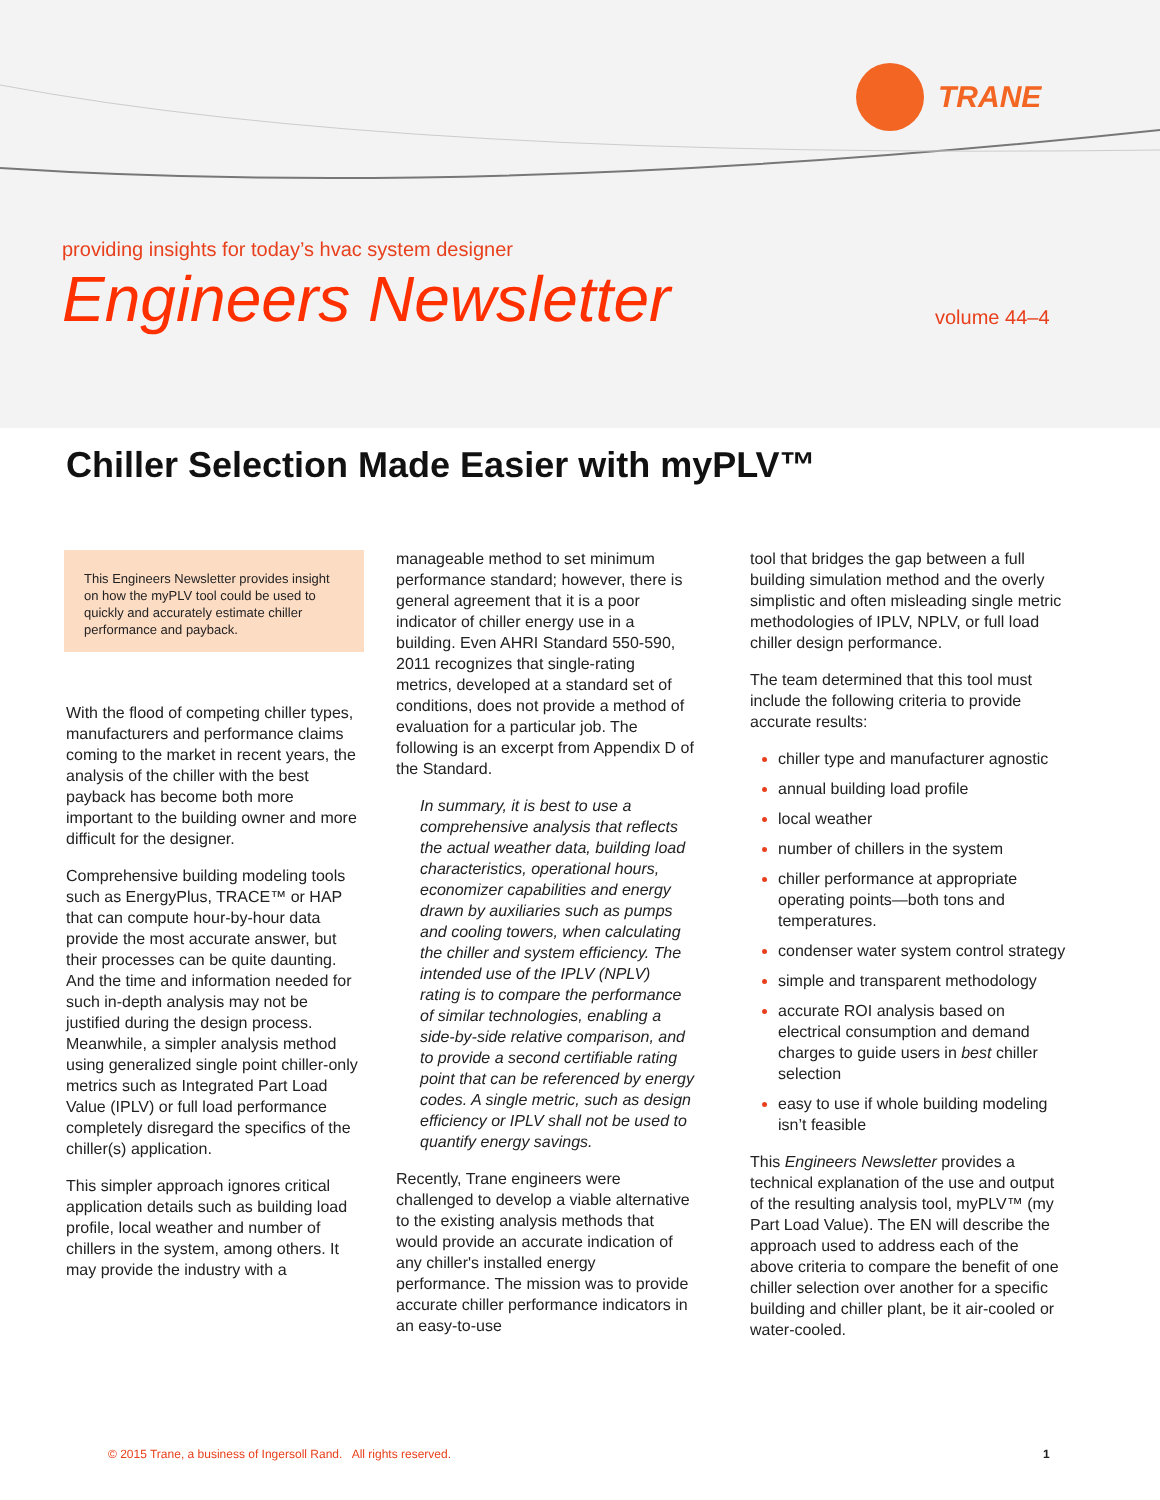TRANE
providing insights for today’s hvac system designer
Engineers Newsletter volume 44–4
Chiller Selection Made Easier with myPLV™
This Engineers Newsletter provides insight on how the myPLV tool could be used to quickly and accurately estimate chiller performance and payback.
With the flood of competing chiller types, manufacturers and performance claims coming to the market in recent years, the analysis of the chiller with the best payback has become both more important to the building owner and more difficult for the designer.
Comprehensive building modeling tools such as EnergyPlus, TRACE™ or HAP that can compute hour-by-hour data provide the most accurate answer, but their processes can be quite daunting. And the time and information needed for such in-depth analysis may not be justified during the design process. Meanwhile, a simpler analysis method using generalized single point chiller-only metrics such as Integrated Part Load Value (IPLV) or full load performance completely disregard the specifics of the chiller(s) application.
This simpler approach ignores critical application details such as building load profile, local weather and number of chillers in the system, among others. It may provide the industry with a
manageable method to set minimum performance standard; however, there is general agreement that it is a poor indicator of chiller energy use in a building. Even AHRI Standard 550-590, 2011 recognizes that single-rating metrics, developed at a standard set of conditions, does not provide a method of evaluation for a particular job. The following is an excerpt from Appendix D of the Standard.
In summary, it is best to use a comprehensive analysis that reflects the actual weather data, building load characteristics, operational hours, economizer capabilities and energy drawn by auxiliaries such as pumps and cooling towers, when calculating the chiller and system efficiency. The intended use of the IPLV (NPLV) rating is to compare the performance of similar technologies, enabling a side-by-side relative comparison, and to provide a second certifiable rating point that can be referenced by energy codes. A single metric, such as design efficiency or IPLV shall not be used to quantify energy savings.
Recently, Trane engineers were challenged to develop a viable alternative to the existing analysis methods that would provide an accurate indication of any chiller's installed energy performance. The mission was to provide accurate chiller performance indicators in an easy-to-use
tool that bridges the gap between a full building simulation method and the overly simplistic and often misleading single metric methodologies of IPLV, NPLV, or full load chiller design performance.
The team determined that this tool must include the following criteria to provide accurate results:
chiller type and manufacturer agnostic
annual building load profile
local weather
number of chillers in the system
chiller performance at appropriate operating points—both tons and temperatures.
condenser water system control strategy
simple and transparent methodology
accurate ROI analysis based on electrical consumption and demand charges to guide users in best chiller selection
easy to use if whole building modeling isn’t feasible
This Engineers Newsletter provides a technical explanation of the use and output of the resulting analysis tool, myPLV™ (my Part Load Value). The EN will describe the approach used to address each of the above criteria to compare the benefit of one chiller selection over another for a specific building and chiller plant, be it air-cooled or water-cooled.
© 2015 Trane, a business of Ingersoll Rand. All rights reserved.
1